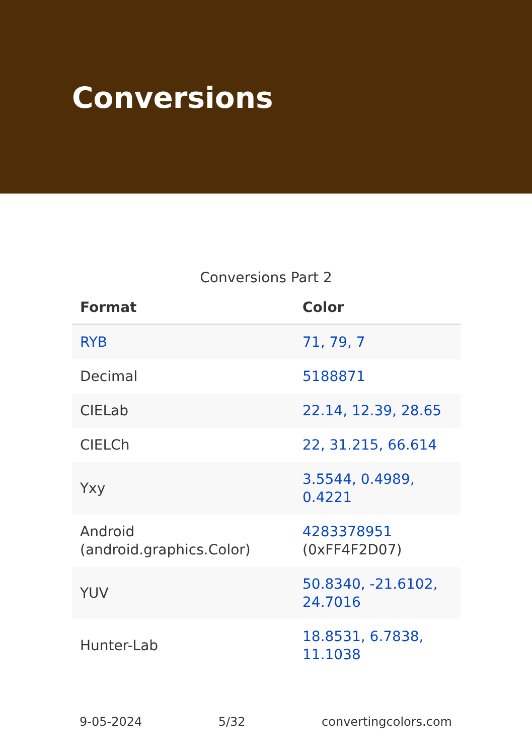Conversions
Conversions Part 2
| Format | Color |
| --- | --- |
| RYB | 71, 79, 7 |
| Decimal | 5188871 |
| CIELab | 22.14, 12.39, 28.65 |
| CIELCh | 22, 31.215, 66.614 |
| Yxy | 3.5544, 0.4989, 0.4221 |
| Android (android.graphics.Color) | 4283378951 (0xFF4F2D07) |
| YUV | 50.8340, -21.6102, 24.7016 |
| Hunter-Lab | 18.8531, 6.7838, 11.1038 |
9-05-2024 5/32 convertingcolors.com